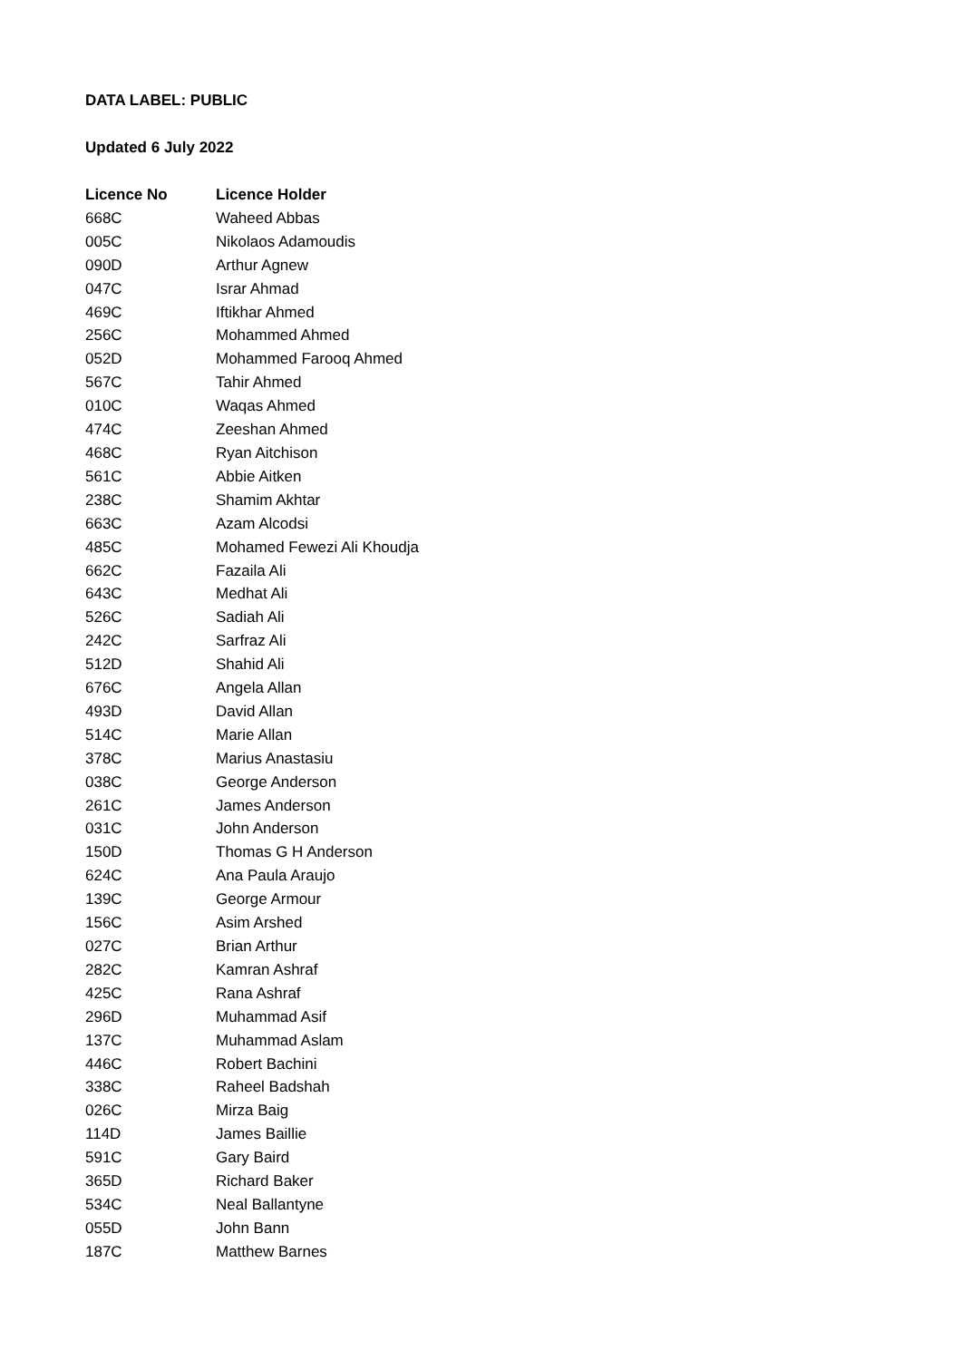DATA LABEL: PUBLIC
Updated 6 July 2022
| Licence No | Licence Holder |
| --- | --- |
| 668C | Waheed Abbas |
| 005C | Nikolaos Adamoudis |
| 090D | Arthur Agnew |
| 047C | Israr Ahmad |
| 469C | Iftikhar Ahmed |
| 256C | Mohammed Ahmed |
| 052D | Mohammed Farooq Ahmed |
| 567C | Tahir Ahmed |
| 010C | Waqas Ahmed |
| 474C | Zeeshan Ahmed |
| 468C | Ryan Aitchison |
| 561C | Abbie Aitken |
| 238C | Shamim Akhtar |
| 663C | Azam Alcodsi |
| 485C | Mohamed Fewezi Ali Khoudja |
| 662C | Fazaila Ali |
| 643C | Medhat Ali |
| 526C | Sadiah Ali |
| 242C | Sarfraz Ali |
| 512D | Shahid Ali |
| 676C | Angela Allan |
| 493D | David Allan |
| 514C | Marie Allan |
| 378C | Marius Anastasiu |
| 038C | George Anderson |
| 261C | James Anderson |
| 031C | John Anderson |
| 150D | Thomas G H Anderson |
| 624C | Ana Paula Araujo |
| 139C | George Armour |
| 156C | Asim Arshed |
| 027C | Brian Arthur |
| 282C | Kamran Ashraf |
| 425C | Rana Ashraf |
| 296D | Muhammad Asif |
| 137C | Muhammad Aslam |
| 446C | Robert Bachini |
| 338C | Raheel Badshah |
| 026C | Mirza Baig |
| 114D | James Baillie |
| 591C | Gary Baird |
| 365D | Richard Baker |
| 534C | Neal Ballantyne |
| 055D | John Bann |
| 187C | Matthew Barnes |